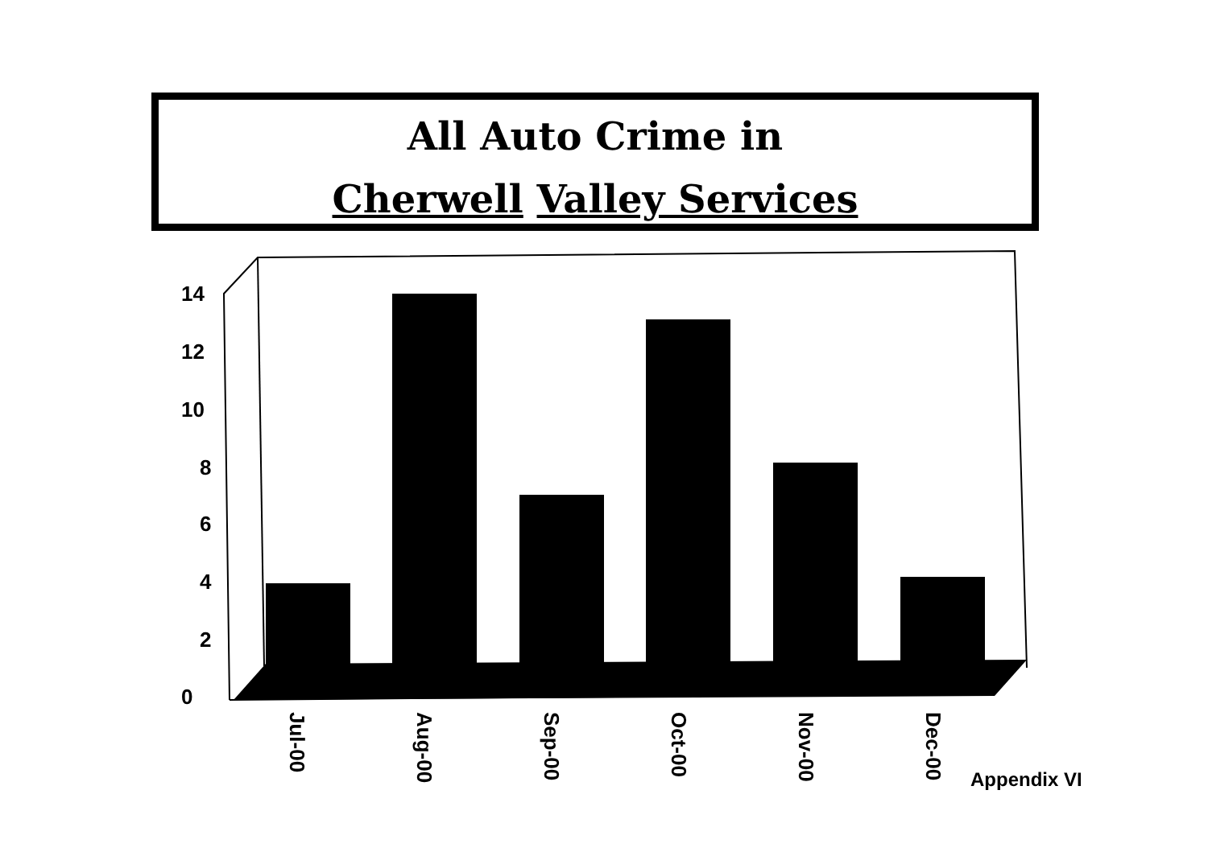All Auto Crime in
Cherwell Valley Services
0
2
4
6
8
10
12
14
Jul-00
Aug-00
Sep-00
Oct-00
Nov-00
Dec-00
Appendix VI